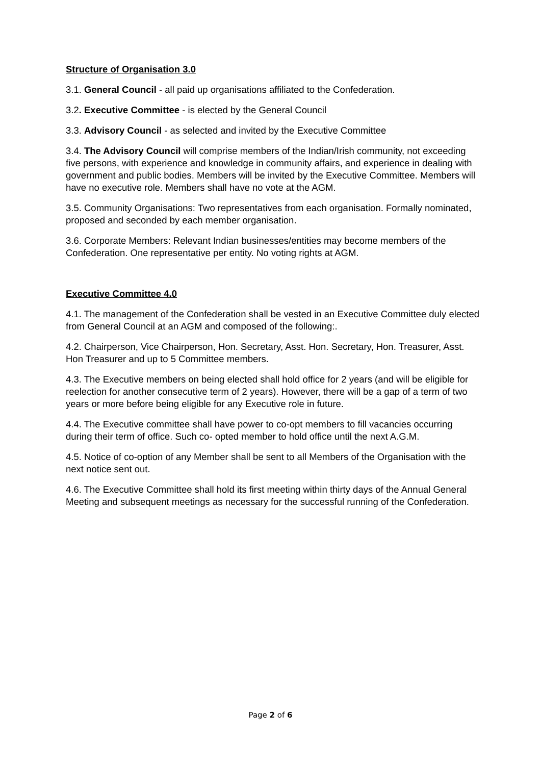Structure of Organisation 3.0
3.1. General Council - all paid up organisations affiliated to the Confederation.
3.2. Executive Committee - is elected by the General Council
3.3. Advisory Council - as selected and invited by the Executive Committee
3.4. The Advisory Council will comprise members of the Indian/Irish community, not exceeding five persons, with experience and knowledge in community affairs, and experience in dealing with government and public bodies. Members will be invited by the Executive Committee. Members will have no executive role. Members shall have no vote at the AGM.
3.5. Community Organisations: Two representatives from each organisation. Formally nominated, proposed and seconded by each member organisation.
3.6. Corporate Members: Relevant Indian businesses/entities may become members of the Confederation. One representative per entity. No voting rights at AGM.
Executive Committee 4.0
4.1. The management of the Confederation shall be vested in an Executive Committee duly elected from General Council at an AGM and composed of the following:.
4.2. Chairperson, Vice Chairperson, Hon. Secretary, Asst. Hon. Secretary, Hon. Treasurer, Asst. Hon Treasurer and up to 5 Committee members.
4.3. The Executive members on being elected shall hold office for 2 years (and will be eligible for reelection for another consecutive term of 2 years). However, there will be a gap of a term of two years or more before being eligible for any Executive role in future.
4.4. The Executive committee shall have power to co-opt members to fill vacancies occurring during their term of office. Such co- opted member to hold office until the next A.G.M.
4.5. Notice of co-option of any Member shall be sent to all Members of the Organisation with the next notice sent out.
4.6. The Executive Committee shall hold its first meeting within thirty days of the Annual General Meeting and subsequent meetings as necessary for the successful running of the Confederation.
Page 2 of 6